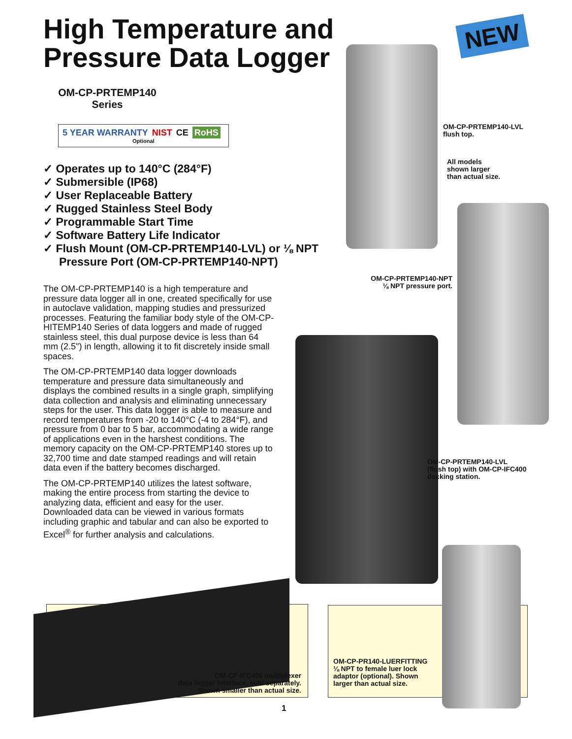High Temperature and Pressure Data Logger
OM-CP-PRTEMP140
Series
5 YEAR WARRANTY NIST CE RoHS
Optional
✓ Operates up to 140°C (284°F)
✓ Submersible (IP68)
✓ User Replaceable Battery
✓ Rugged Stainless Steel Body
✓ Programmable Start Time
✓ Software Battery Life Indicator
✓ Flush Mount (OM-CP-PRTEMP140-LVL) or ⅛ NPT Pressure Port (OM-CP-PRTEMP140-NPT)
The OM-CP-PRTEMP140 is a high temperature and pressure data logger all in one, created specifically for use in autoclave validation, mapping studies and pressurized processes. Featuring the familiar body style of the OM-CP-HITEMP140 Series of data loggers and made of rugged stainless steel, this dual purpose device is less than 64 mm (2.5") in length, allowing it to fit discretely inside small spaces.
The OM-CP-PRTEMP140 data logger downloads temperature and pressure data simultaneously and displays the combined results in a single graph, simplifying data collection and analysis and eliminating unnecessary steps for the user. This data logger is able to measure and record temperatures from -20 to 140°C (-4 to 284°F), and pressure from 0 bar to 5 bar, accommodating a wide range of applications even in the harshest conditions. The memory capacity on the OM-CP-PRTEMP140 stores up to 32,700 time and date stamped readings and will retain data even if the battery becomes discharged.
The OM-CP-PRTEMP140 utilizes the latest software, making the entire process from starting the device to analyzing data, efficient and easy for the user. Downloaded data can be viewed in various formats including graphic and tabular and can also be exported to Excel<sup>®</sup> for further analysis and calculations.
NEW
OM-CP-PRTEMP140-LVL
flush top.
All models
shown larger
than actual size.
OM-CP-PRTEMP140-NPT
⅛ NPT pressure port.
OM-CP-PRTEMP140-LVL
(flush top) with OM-CP-IFC400
docking station.
OM-CP-IFC406 multiplexer
data logger interface, sold separately.
Shown smaller than actual size.
OM-CP-PR140-LUERFITTING
⅛ NPT to female luer lock
adaptor (optional). Shown
larger than actual size.
1